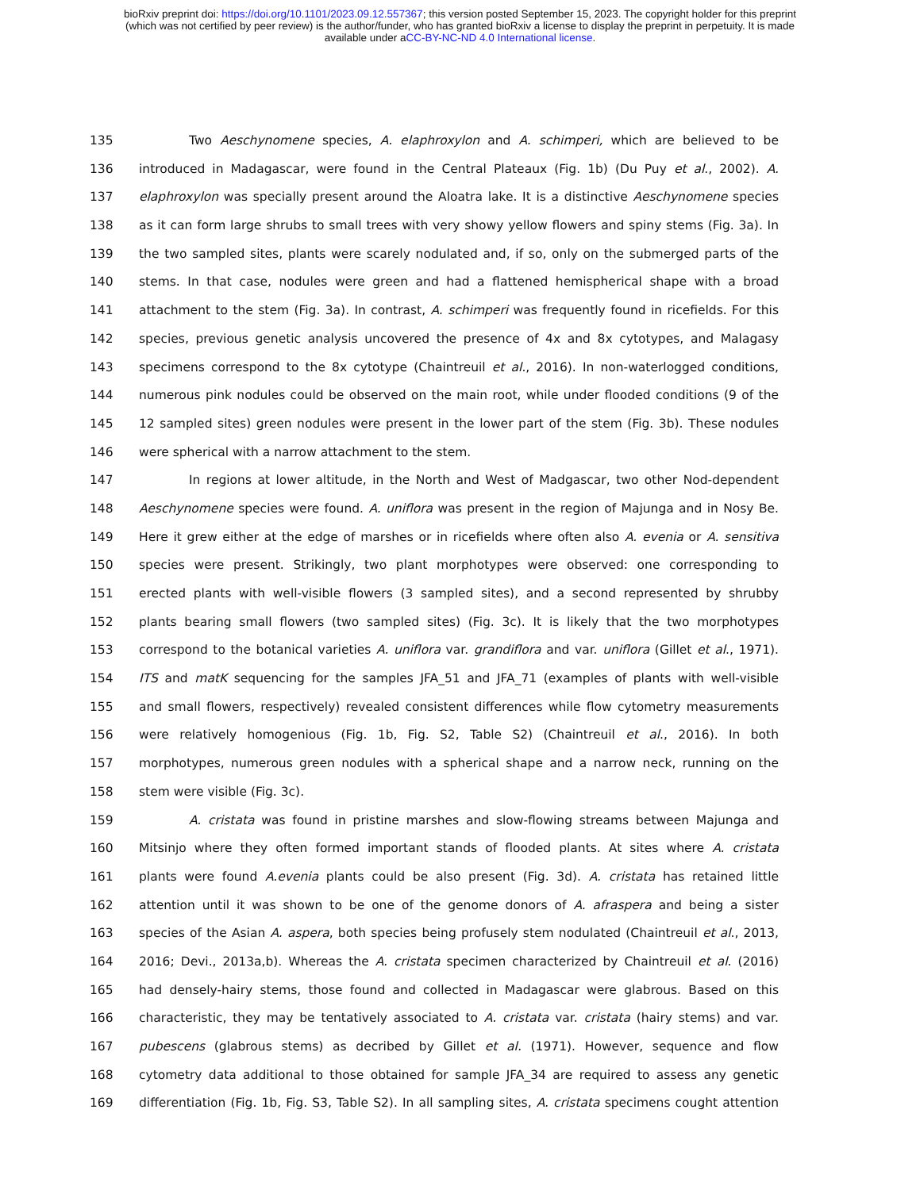bioRxiv preprint doi: https://doi.org/10.1101/2023.09.12.557367; this version posted September 15, 2023. The copyright holder for this preprint
(which was not certified by peer review) is the author/funder, who has granted bioRxiv a license to display the preprint in perpetuity. It is made
available under aCC-BY-NC-ND 4.0 International license.
135 Two Aeschynomene species, A. elaphroxylon and A. schimperi, which are believed to be
136 introduced in Madagascar, were found in the Central Plateaux (Fig. 1b) (Du Puy et al., 2002). A.
137 elaphroxylon was specially present around the Aloatra lake. It is a distinctive Aeschynomene species
138 as it can form large shrubs to small trees with very showy yellow flowers and spiny stems (Fig. 3a). In
139 the two sampled sites, plants were scarely nodulated and, if so, only on the submerged parts of the
140 stems. In that case, nodules were green and had a flattened hemispherical shape with a broad
141 attachment to the stem (Fig. 3a). In contrast, A. schimperi was frequently found in ricefields. For this
142 species, previous genetic analysis uncovered the presence of 4x and 8x cytotypes, and Malagasy
143 specimens correspond to the 8x cytotype (Chaintreuil et al., 2016). In non-waterlogged conditions,
144 numerous pink nodules could be observed on the main root, while under flooded conditions (9 of the
145 12 sampled sites) green nodules were present in the lower part of the stem (Fig. 3b). These nodules
146 were spherical with a narrow attachment to the stem.
147 In regions at lower altitude, in the North and West of Madgascar, two other Nod-dependent
148 Aeschynomene species were found. A. uniflora was present in the region of Majunga and in Nosy Be.
149 Here it grew either at the edge of marshes or in ricefields where often also A. evenia or A. sensitiva
150 species were present. Strikingly, two plant morphotypes were observed: one corresponding to
151 erected plants with well-visible flowers (3 sampled sites), and a second represented by shrubby
152 plants bearing small flowers (two sampled sites) (Fig. 3c). It is likely that the two morphotypes
153 correspond to the botanical varieties A. uniflora var. grandiflora and var. uniflora (Gillet et al., 1971).
154 ITS and matK sequencing for the samples JFA_51 and JFA_71 (examples of plants with well-visible
155 and small flowers, respectively) revealed consistent differences while flow cytometry measurements
156 were relatively homogenious (Fig. 1b, Fig. S2, Table S2) (Chaintreuil et al., 2016). In both
157 morphotypes, numerous green nodules with a spherical shape and a narrow neck, running on the
158 stem were visible (Fig. 3c).
159 A. cristata was found in pristine marshes and slow-flowing streams between Majunga and
160 Mitsinjo where they often formed important stands of flooded plants. At sites where A. cristata
161 plants were found A.evenia plants could be also present (Fig. 3d). A. cristata has retained little
162 attention until it was shown to be one of the genome donors of A. afraspera and being a sister
163 species of the Asian A. aspera, both species being profusely stem nodulated (Chaintreuil et al., 2013,
164 2016; Devi., 2013a,b). Whereas the A. cristata specimen characterized by Chaintreuil et al. (2016)
165 had densely-hairy stems, those found and collected in Madagascar were glabrous. Based on this
166 characteristic, they may be tentatively associated to A. cristata var. cristata (hairy stems) and var.
167 pubescens (glabrous stems) as decribed by Gillet et al. (1971). However, sequence and flow
168 cytometry data additional to those obtained for sample JFA_34 are required to assess any genetic
169 differentiation (Fig. 1b, Fig. S3, Table S2). In all sampling sites, A. cristata specimens cought attention